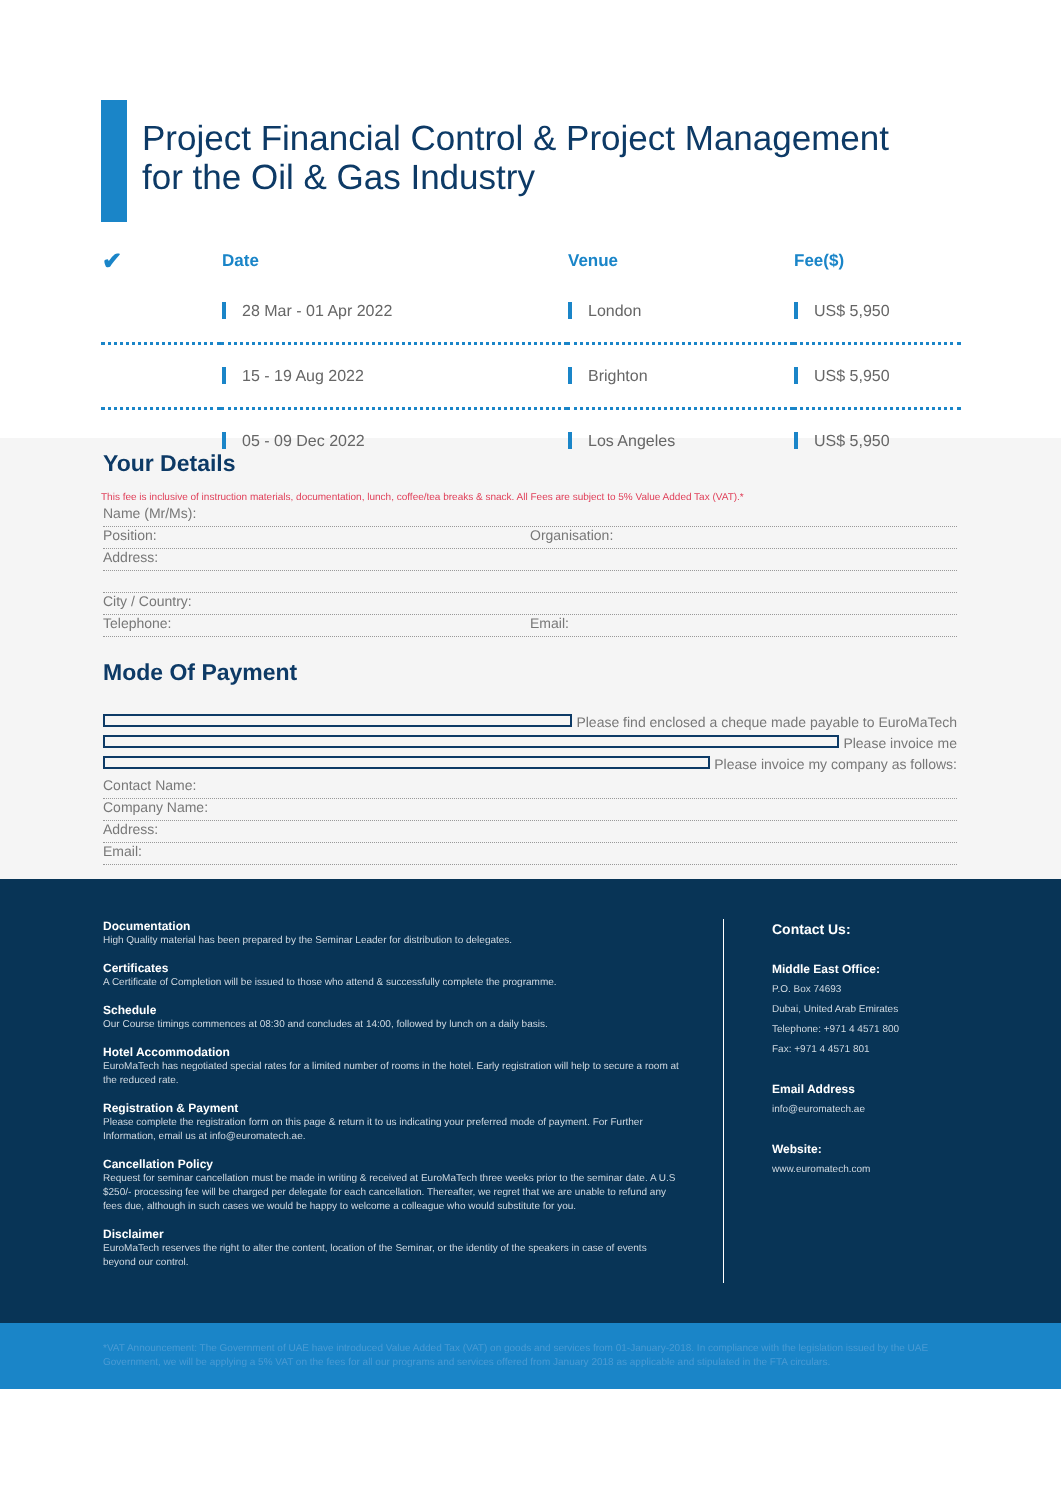Project Financial Control & Project Management
for the Oil & Gas Industry
| ✔ | Date | Venue | Fee($) |
| --- | --- | --- | --- |
| | 28 Mar - 01 Apr 2022 | London | US$ 5,950 |
| | 15 - 19 Aug 2022 | Brighton | US$ 5,950 |
| | 05 - 09 Dec 2022 | Los Angeles | US$ 5,950 |
This fee is inclusive of instruction materials, documentation, lunch, coffee/tea breaks & snack. All Fees are subject to 5% Value Added Tax (VAT).*
Your Details
Name (Mr/Ms):
Position: Organisation:
Address:
City / Country:
Telephone: Email:
Mode Of Payment
Please find enclosed a cheque made payable to EuroMaTech
Please invoice me
Please invoice my company as follows:
Contact Name:
Company Name:
Address:
Email:
Documentation
High Quality material has been prepared by the Seminar Leader for distribution to delegates.
Certificates
A Certificate of Completion will be issued to those who attend & successfully complete the programme.
Schedule
Our Course timings commences at 08:30 and concludes at 14:00, followed by lunch on a daily basis.
Hotel Accommodation
EuroMaTech has negotiated special rates for a limited number of rooms in the hotel. Early registration will help to secure a room at the reduced rate.
Registration & Payment
Please complete the registration form on this page & return it to us indicating your preferred mode of payment. For Further Information, email us at info@euromatech.ae.
Cancellation Policy
Request for seminar cancellation must be made in writing & received at EuroMaTech three weeks prior to the seminar date. A U.S $250/- processing fee will be charged per delegate for each cancellation. Thereafter, we regret that we are unable to refund any fees due, although in such cases we would be happy to welcome a colleague who would substitute for you.
Disclaimer
EuroMaTech reserves the right to alter the content, location of the Seminar, or the identity of the speakers in case of events beyond our control.
Contact Us:
Middle East Office:
P.O. Box 74693
Dubai, United Arab Emirates
Telephone: +971 4 4571 800
Fax: +971 4 4571 801
Email Address
info@euromatech.ae
Website:
www.euromatech.com
*VAT Announcement: The Government of UAE have introduced Value Added Tax (VAT) on goods and services from 01-January-2018. In compliance with the legislation issued by the UAE Government, we will be applying a 5% VAT on the fees for all our programs and services offered from January 2018 as applicable and stipulated in the FTA circulars.